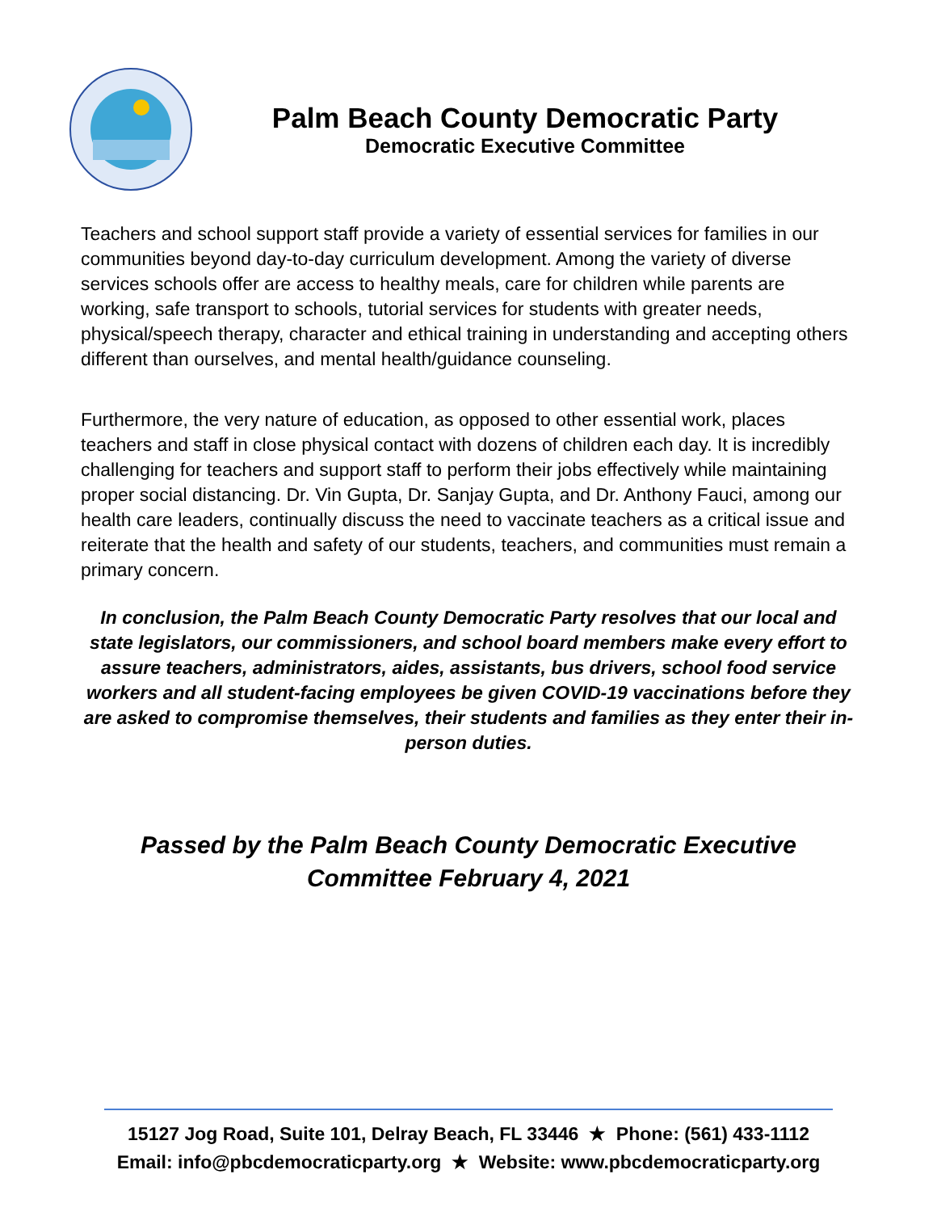Palm Beach County Democratic Party
Democratic Executive Committee
Teachers and school support staff provide a variety of essential services for families in our communities beyond day-to-day curriculum development. Among the variety of diverse services schools offer are access to healthy meals, care for children while parents are working, safe transport to schools, tutorial services for students with greater needs, physical/speech therapy, character and ethical training in understanding and accepting others different than ourselves, and mental health/guidance counseling.
Furthermore, the very nature of education, as opposed to other essential work, places teachers and staff in close physical contact with dozens of children each day. It is incredibly challenging for teachers and support staff to perform their jobs effectively while maintaining proper social distancing. Dr. Vin Gupta, Dr. Sanjay Gupta, and Dr. Anthony Fauci, among our health care leaders, continually discuss the need to vaccinate teachers as a critical issue and reiterate that the health and safety of our students, teachers, and communities must remain a primary concern.
In conclusion, the Palm Beach County Democratic Party resolves that our local and state legislators, our commissioners, and school board members make every effort to assure teachers, administrators, aides, assistants, bus drivers, school food service workers and all student-facing employees be given COVID-19 vaccinations before they are asked to compromise themselves, their students and families as they enter their in-person duties.
Passed by the Palm Beach County Democratic Executive
Committee February 4, 2021
15127 Jog Road, Suite 101, Delray Beach, FL 33446 ★ Phone: (561) 433-1112
Email: info@pbcdemocraticparty.org ★ Website: www.pbcdemocraticparty.org